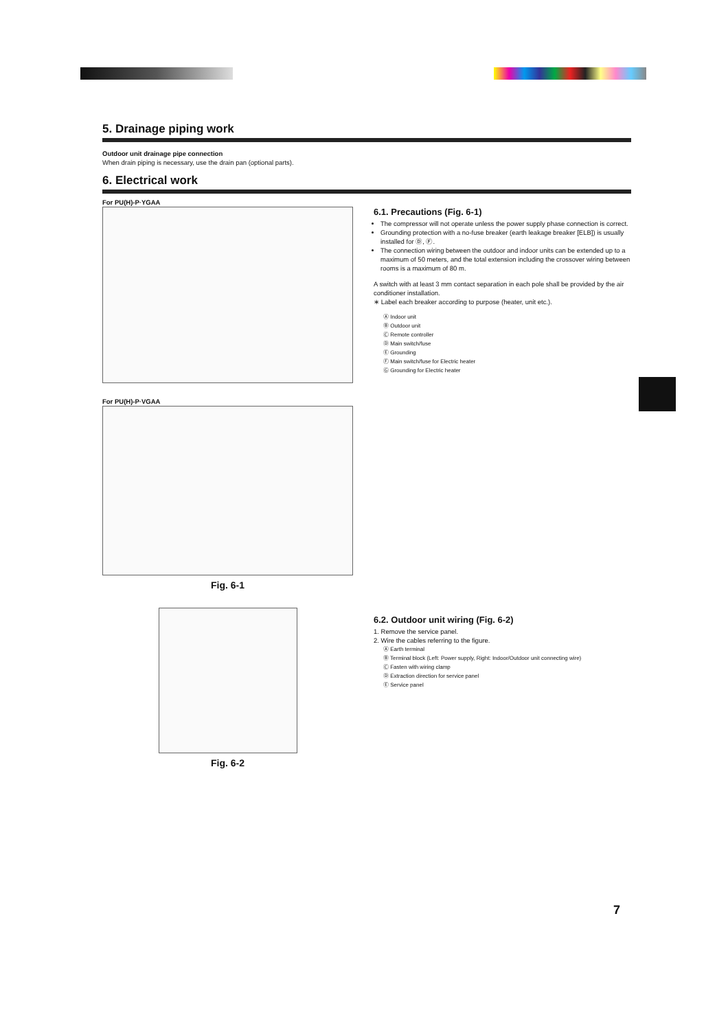5. Drainage piping work
Outdoor unit drainage pipe connection
When drain piping is necessary, use the drain pan (optional parts).
6. Electrical work
For PU(H)-P·YGAA
For PU(H)-P·VGAA
Fig. 6-1
Fig. 6-2
6.1. Precautions (Fig. 6-1)
The compressor will not operate unless the power supply phase connection is correct.
Grounding protection with a no-fuse breaker (earth leakage breaker [ELB]) is usually installed for Ⓓ, Ⓕ.
The connection wiring between the outdoor and indoor units can be extended up to a maximum of 50 meters, and the total extension including the crossover wiring between rooms is a maximum of 80 m.
A switch with at least 3 mm contact separation in each pole shall be provided by the air conditioner installation.
∗ Label each breaker according to purpose (heater, unit etc.).
Ⓐ Indoor unit
Ⓑ Outdoor unit
Ⓒ Remote controller
Ⓓ Main switch/fuse
Ⓔ Grounding
Ⓕ Main switch/fuse for Electric heater
Ⓖ Grounding for Electric heater
6.2. Outdoor unit wiring (Fig. 6-2)
1. Remove the service panel.
2. Wire the cables referring to the figure.
Ⓐ Earth terminal
Ⓑ Terminal block (Left: Power supply, Right: Indoor/Outdoor unit connecting wire)
Ⓒ Fasten with wiring clamp
Ⓓ Extraction direction for service panel
Ⓔ Service panel
7